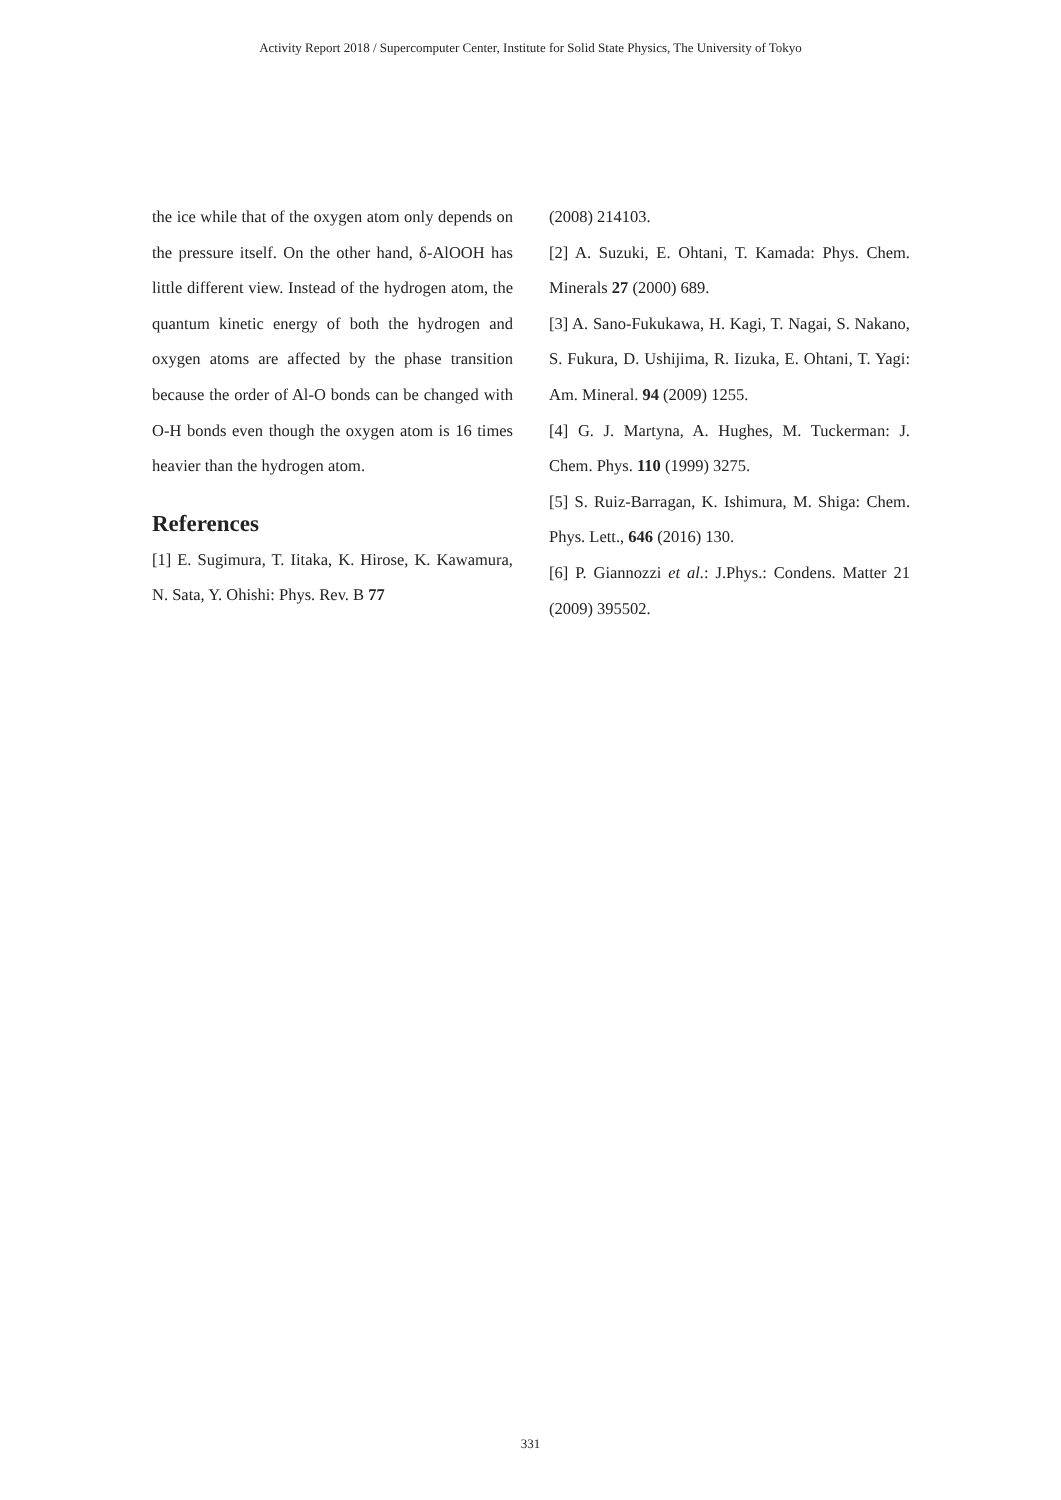Activity Report 2018 / Supercomputer Center, Institute for Solid State Physics, The University of Tokyo
the ice while that of the oxygen atom only depends on the pressure itself. On the other hand, δ-AlOOH has little different view. Instead of the hydrogen atom, the quantum kinetic energy of both the hydrogen and oxygen atoms are affected by the phase transition because the order of Al-O bonds can be changed with O-H bonds even though the oxygen atom is 16 times heavier than the hydrogen atom.
References
[1] E. Sugimura, T. Iitaka, K. Hirose, K. Kawamura, N. Sata, Y. Ohishi: Phys. Rev. B 77
(2008) 214103.
[2] A. Suzuki, E. Ohtani, T. Kamada: Phys. Chem. Minerals 27 (2000) 689.
[3] A. Sano-Fukukawa, H. Kagi, T. Nagai, S. Nakano, S. Fukura, D. Ushijima, R. Iizuka, E. Ohtani, T. Yagi: Am. Mineral. 94 (2009) 1255.
[4] G. J. Martyna, A. Hughes, M. Tuckerman: J. Chem. Phys. 110 (1999) 3275.
[5] S. Ruiz-Barragan, K. Ishimura, M. Shiga: Chem. Phys. Lett., 646 (2016) 130.
[6] P. Giannozzi et al.: J.Phys.: Condens. Matter 21 (2009) 395502.
331